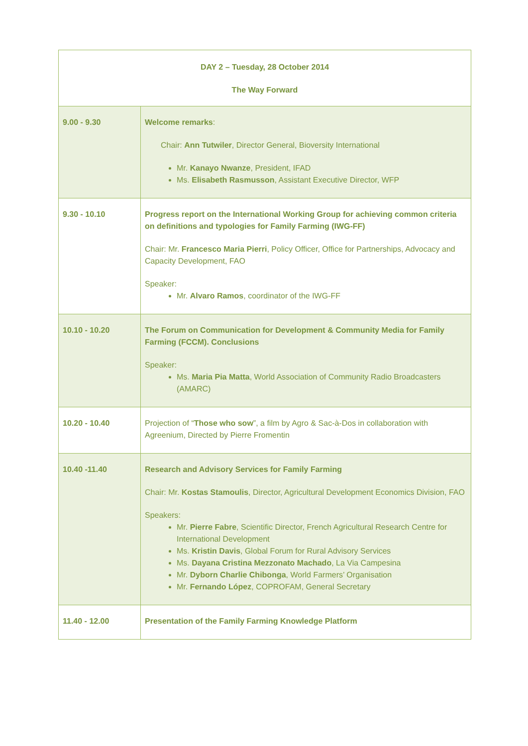| DAY 2 – Tuesday, 28 October 2014 The Way Forward | |
| 9.00 - 9.30 | Welcome remarks : Chair: Ann Tutwiler , Director General, Bioversity International Mr. Kanayo Nwanze , President, IFAD Ms. Elisabeth Rasmusson , Assistant Executive Director, WFP |
| 9.30 - 10.10 | Progress report on the International Working Group for achieving common criteria on definitions and typologies for Family Farming (IWG-FF) Chair: Mr. Francesco Maria Pierri , Policy Officer, Office for Partnerships, Advocacy and Capacity Development, FAO Speaker: Mr. Alvaro Ramos , coordinator of the IWG-FF |
| 10.10 - 10.20 | The Forum on Communication for Development & Community Media for Family Farming (FCCM). Conclusions Speaker: Ms. Maria Pia Matta , World Association of Community Radio Broadcasters (AMARC) |
| 10.20 - 10.40 | Projection of “ Those who sow ”, a film by Agro & Sac-à-Dos in collaboration with Agreenium, Directed by Pierre Fromentin |
| 10.40 -11.40 | Research and Advisory Services for Family Farming Chair: Mr. Kostas Stamoulis , Director, Agricultural Development Economics Division, FAO Speakers: Mr. Pierre Fabre , Scientific Director, French Agricultural Research Centre for International Development Ms. Kristin Davis , Global Forum for Rural Advisory Services Ms. Dayana Cristina Mezzonato Machado , La Via Campesina Mr. Dyborn Charlie Chibonga , World Farmers’ Organisation Mr. Fernando López , COPROFAM, General Secretary |
| 11.40 - 12.00 | Presentation of the Family Farming Knowledge Platform |